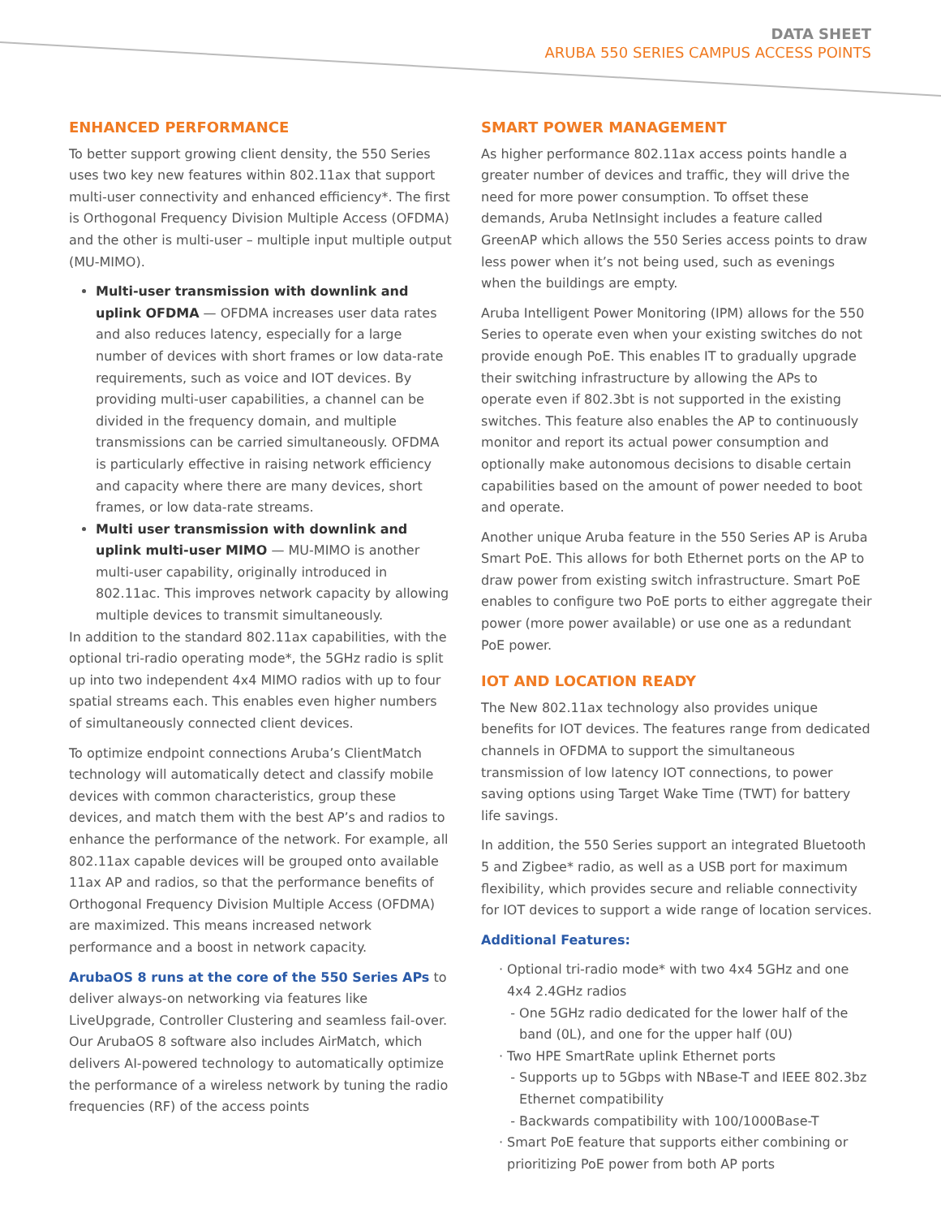DATA SHEET
ARUBA 550 SERIES CAMPUS ACCESS POINTS
ENHANCED PERFORMANCE
To better support growing client density, the 550 Series uses two key new features within 802.11ax that support multi-user connectivity and enhanced efficiency*. The first is Orthogonal Frequency Division Multiple Access (OFDMA) and the other is multi-user – multiple input multiple output (MU-MIMO).
Multi-user transmission with downlink and uplink OFDMA — OFDMA increases user data rates and also reduces latency, especially for a large number of devices with short frames or low data-rate requirements, such as voice and IOT devices. By providing multi-user capabilities, a channel can be divided in the frequency domain, and multiple transmissions can be carried simultaneously. OFDMA is particularly effective in raising network efficiency and capacity where there are many devices, short frames, or low data-rate streams.
Multi user transmission with downlink and uplink multi-user MIMO — MU-MIMO is another multi-user capability, originally introduced in 802.11ac. This improves network capacity by allowing multiple devices to transmit simultaneously.
In addition to the standard 802.11ax capabilities, with the optional tri-radio operating mode*, the 5GHz radio is split up into two independent 4x4 MIMO radios with up to four spatial streams each. This enables even higher numbers of simultaneously connected client devices.
To optimize endpoint connections Aruba’s ClientMatch technology will automatically detect and classify mobile devices with common characteristics, group these devices, and match them with the best AP’s and radios to enhance the performance of the network. For example, all 802.11ax capable devices will be grouped onto available 11ax AP and radios, so that the performance benefits of Orthogonal Frequency Division Multiple Access (OFDMA) are maximized. This means increased network performance and a boost in network capacity.
ArubaOS 8 runs at the core of the 550 Series APs to deliver always-on networking via features like LiveUpgrade, Controller Clustering and seamless fail-over. Our ArubaOS 8 software also includes AirMatch, which delivers AI-powered technology to automatically optimize the performance of a wireless network by tuning the radio frequencies (RF) of the access points
SMART POWER MANAGEMENT
As higher performance 802.11ax access points handle a greater number of devices and traffic, they will drive the need for more power consumption. To offset these demands, Aruba NetInsight includes a feature called GreenAP which allows the 550 Series access points to draw less power when it’s not being used, such as evenings when the buildings are empty.
Aruba Intelligent Power Monitoring (IPM) allows for the 550 Series to operate even when your existing switches do not provide enough PoE. This enables IT to gradually upgrade their switching infrastructure by allowing the APs to operate even if 802.3bt is not supported in the existing switches. This feature also enables the AP to continuously monitor and report its actual power consumption and optionally make autonomous decisions to disable certain capabilities based on the amount of power needed to boot and operate.
Another unique Aruba feature in the 550 Series AP is Aruba Smart PoE. This allows for both Ethernet ports on the AP to draw power from existing switch infrastructure. Smart PoE enables to configure two PoE ports to either aggregate their power (more power available) or use one as a redundant PoE power.
IOT AND LOCATION READY
The New 802.11ax technology also provides unique benefits for IOT devices. The features range from dedicated channels in OFDMA to support the simultaneous transmission of low latency IOT connections, to power saving options using Target Wake Time (TWT) for battery life savings.
In addition, the 550 Series support an integrated Bluetooth 5 and Zigbee* radio, as well as a USB port for maximum flexibility, which provides secure and reliable connectivity for IOT devices to support a wide range of location services.
Additional Features:
Optional tri-radio mode* with two 4x4 5GHz and one 4x4 2.4GHz radios
One 5GHz radio dedicated for the lower half of the band (0L), and one for the upper half (0U)
Two HPE SmartRate uplink Ethernet ports
Supports up to 5Gbps with NBase-T and IEEE 802.3bz Ethernet compatibility
Backwards compatibility with 100/1000Base-T
Smart PoE feature that supports either combining or prioritizing PoE power from both AP ports